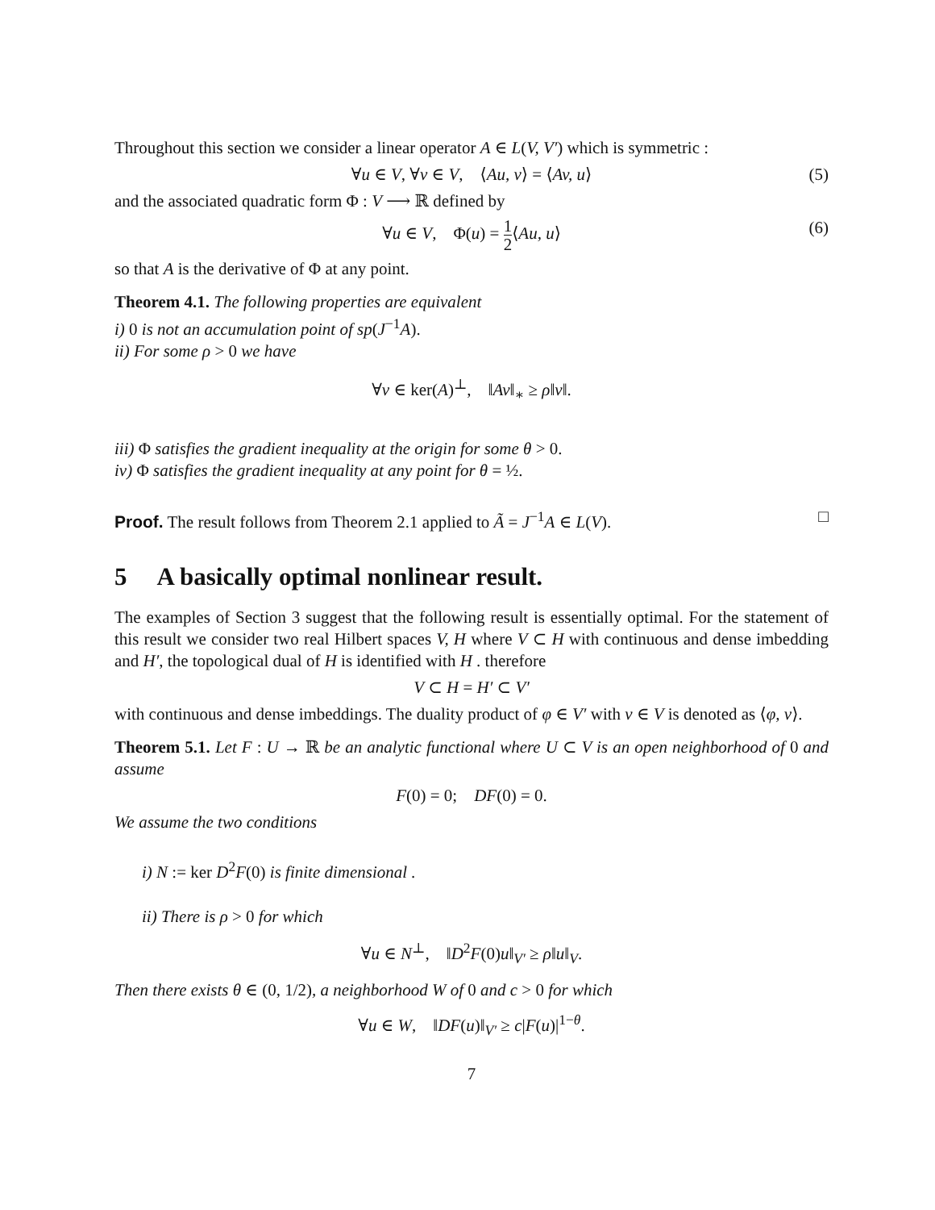Throughout this section we consider a linear operator A ∈ L(V, V′) which is symmetric :
∀u ∈ V, ∀v ∈ V, ⟨Au, v⟩ = ⟨Av, u⟩ (5)
and the associated quadratic form Φ : V ⟶ ℝ defined by
∀u ∈ V, Φ(u) = 1 2⟨Au, u⟩ (6)
so that A is the derivative of Φ at any point.
Theorem 4.1. The following properties are equivalent
i) 0 is not an accumulation point of sp(J<sup>−1</sup>A).
ii) For some ρ > 0 we have
∀v ∈ ker(A)<sup>⊥</sup>, ‖Av‖<sub>∗</sub> ≥ ρ‖v‖.
iii) Φ satisfies the gradient inequality at the origin for some θ > 0.
iv) Φ satisfies the gradient inequality at any point for θ = ½.
Proof. The result follows from Theorem 2.1 applied to Ã = J<sup>−1</sup>A ∈ L(V). □
5 A basically optimal nonlinear result.
The examples of Section 3 suggest that the following result is essentially optimal. For the statement of this result we consider two real Hilbert spaces V, H where V ⊂ H with continuous and dense imbedding and H′, the topological dual of H is identified with H . therefore
V ⊂ H = H′ ⊂ V′
with continuous and dense imbeddings. The duality product of φ ∈ V′ with v ∈ V is denoted as ⟨φ, v⟩.
Theorem 5.1. Let F : U → ℝ be an analytic functional where U ⊂ V is an open neighborhood of 0 and assume
F(0) = 0; DF(0) = 0.
We assume the two conditions
i) N := ker D<sup>2</sup>F(0) is finite dimensional .
ii) There is ρ > 0 for which
∀u ∈ N<sup>⊥</sup>, ‖D<sup>2</sup>F(0)u‖<sub>V′</sub> ≥ ρ‖u‖<sub>V</sub>.
Then there exists θ ∈ (0, 1/2), a neighborhood W of 0 and c > 0 for which
∀u ∈ W, ‖DF(u)‖<sub>V′</sub> ≥ c|F(u)|<sup>1−θ</sup>.
7